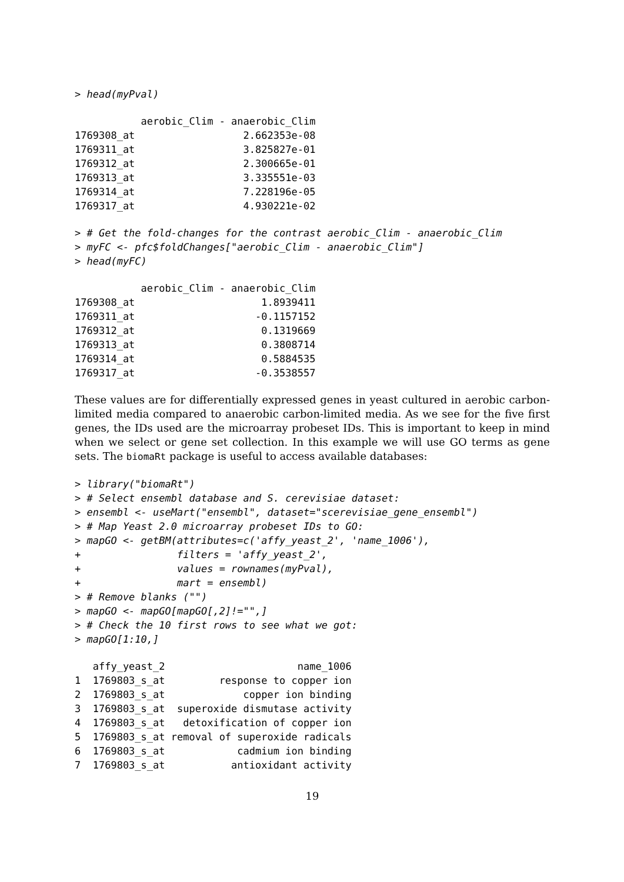> head(myPval)
           aerobic_Clim - anaerobic_Clim
1769308_at                  2.662353e-08
1769311_at                  3.825827e-01
1769312_at                  2.300665e-01
1769313_at                  3.335551e-03
1769314_at                  7.228196e-05
1769317_at                  4.930221e-02
> # Get the fold-changes for the contrast aerobic_Clim - anaerobic_Clim
> myFC <- pfc$foldChanges["aerobic_Clim - anaerobic_Clim"]
> head(myFC)
           aerobic_Clim - anaerobic_Clim
1769308_at                     1.8939411
1769311_at                    -0.1157152
1769312_at                     0.1319669
1769313_at                     0.3808714
1769314_at                     0.5884535
1769317_at                    -0.3538557
These values are for differentially expressed genes in yeast cultured in aerobic carbon-limited media compared to anaerobic carbon-limited media. As we see for the five first genes, the IDs used are the microarray probeset IDs. This is important to keep in mind when we select or gene set collection. In this example we will use GO terms as gene sets. The biomaRt package is useful to access available databases:
> library("biomaRt")
> # Select ensembl database and S. cerevisiae dataset:
> ensembl <- useMart("ensembl", dataset="scerevisiae_gene_ensembl")
> # Map Yeast 2.0 microarray probeset IDs to GO:
> mapGO <- getBM(attributes=c('affy_yeast_2', 'name_1006'),
+                filters = 'affy_yeast_2',
+                values = rownames(myPval),
+                mart = ensembl)
> # Remove blanks ("")
> mapGO <- mapGO[mapGO[,2]!="",]
> # Check the 10 first rows to see what we got:
> mapGO[1:10,]
   affy_yeast_2                      name_1006
1  1769803_s_at         response to copper ion
2  1769803_s_at             copper ion binding
3  1769803_s_at  superoxide dismutase activity
4  1769803_s_at   detoxification of copper ion
5  1769803_s_at removal of superoxide radicals
6  1769803_s_at            cadmium ion binding
7  1769803_s_at           antioxidant activity
19